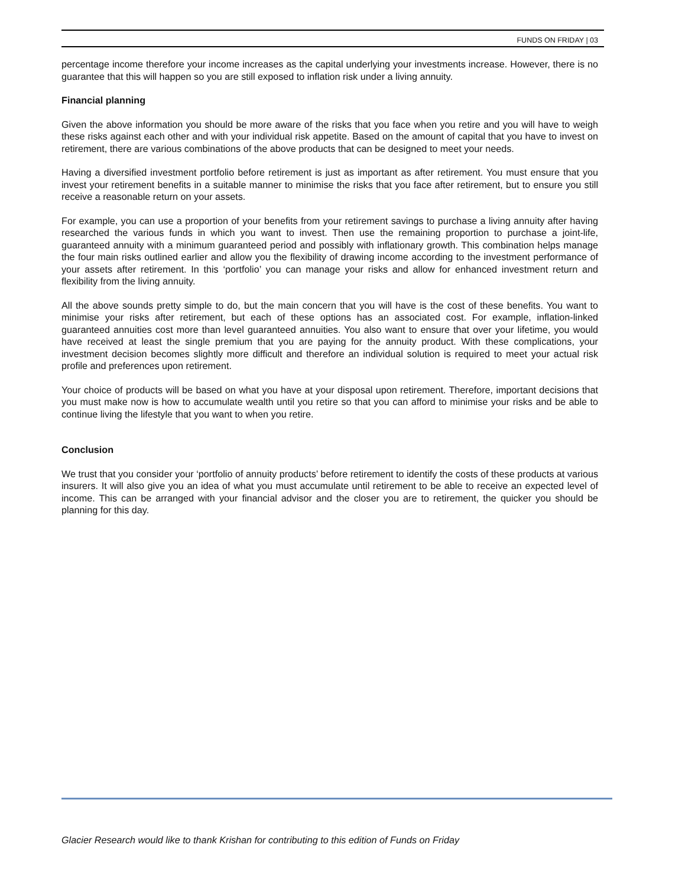FUNDS ON FRIDAY | 03
percentage income therefore your income increases as the capital underlying your investments increase. However, there is no guarantee that this will happen so you are still exposed to inflation risk under a living annuity.
Financial planning
Given the above information you should be more aware of the risks that you face when you retire and you will have to weigh these risks against each other and with your individual risk appetite. Based on the amount of capital that you have to invest on retirement, there are various combinations of the above products that can be designed to meet your needs.
Having a diversified investment portfolio before retirement is just as important as after retirement. You must ensure that you invest your retirement benefits in a suitable manner to minimise the risks that you face after retirement, but to ensure you still receive a reasonable return on your assets.
For example, you can use a proportion of your benefits from your retirement savings to purchase a living annuity after having researched the various funds in which you want to invest. Then use the remaining proportion to purchase a joint-life, guaranteed annuity with a minimum guaranteed period and possibly with inflationary growth. This combination helps manage the four main risks outlined earlier and allow you the flexibility of drawing income according to the investment performance of your assets after retirement. In this ‘portfolio’ you can manage your risks and allow for enhanced investment return and flexibility from the living annuity.
All the above sounds pretty simple to do, but the main concern that you will have is the cost of these benefits. You want to minimise your risks after retirement, but each of these options has an associated cost. For example, inflation-linked guaranteed annuities cost more than level guaranteed annuities. You also want to ensure that over your lifetime, you would have received at least the single premium that you are paying for the annuity product. With these complications, your investment decision becomes slightly more difficult and therefore an individual solution is required to meet your actual risk profile and preferences upon retirement.
Your choice of products will be based on what you have at your disposal upon retirement. Therefore, important decisions that you must make now is how to accumulate wealth until you retire so that you can afford to minimise your risks and be able to continue living the lifestyle that you want to when you retire.
Conclusion
We trust that you consider your ‘portfolio of annuity products’ before retirement to identify the costs of these products at various insurers. It will also give you an idea of what you must accumulate until retirement to be able to receive an expected level of income. This can be arranged with your financial advisor and the closer you are to retirement, the quicker you should be planning for this day.
Glacier Research would like to thank Krishan for contributing to this edition of Funds on Friday